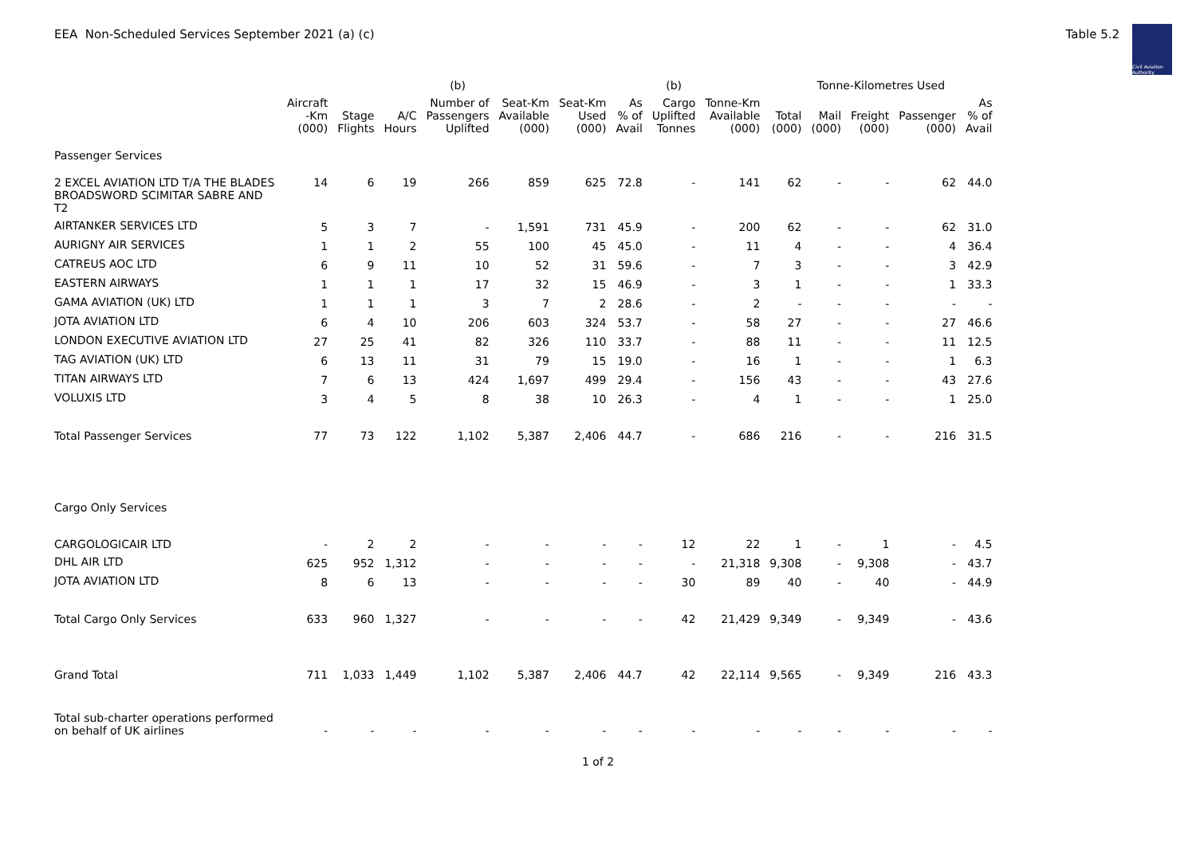EEA Non-Scheduled Services September 2021 (a) (c)
Table 5.2
Civil Aviation Authority
| | | | | (b) | | | | (b) | | Tonne-Kilometres Used | | | | |
| --- | --- | --- | --- | --- | --- | --- | --- | --- | --- | --- | --- | --- | --- | --- |
| | Aircraft -Km (000) | Stage Flights | A/C Hours | Number of Passengers Uplifted | Seat-Km Available (000) | Seat-Km Used (000) | As % of Avail | Cargo Uplifted Tonnes | Tonne-Km Available (000) | Total (000) | Mail (000) | Freight (000) | Passenger (000) | As % of Avail |
| Passenger Services | | | | | | | | | | | | | | |
| 2 EXCEL AVIATION LTD T/A THE BLADES BROADSWORD SCIMITAR SABRE AND T2 | 14 | 6 | 19 | 266 | 859 | 625 | 72.8 | - | 141 | 62 | - | - | 62 | 44.0 |
| AIRTANKER SERVICES LTD | 5 | 3 | 7 | - | 1,591 | 731 | 45.9 | - | 200 | 62 | - | - | 62 | 31.0 |
| AURIGNY AIR SERVICES | 1 | 1 | 2 | 55 | 100 | 45 | 45.0 | - | 11 | 4 | - | - | 4 | 36.4 |
| CATREUS AOC LTD | 6 | 9 | 11 | 10 | 52 | 31 | 59.6 | - | 7 | 3 | - | - | 3 | 42.9 |
| EASTERN AIRWAYS | 1 | 1 | 1 | 17 | 32 | 15 | 46.9 | - | 3 | 1 | - | - | 1 | 33.3 |
| GAMA AVIATION (UK) LTD | 1 | 1 | 1 | 3 | 7 | 2 | 28.6 | - | 2 | - | - | - | - | - |
| JOTA AVIATION LTD | 6 | 4 | 10 | 206 | 603 | 324 | 53.7 | - | 58 | 27 | - | - | 27 | 46.6 |
| LONDON EXECUTIVE AVIATION LTD | 27 | 25 | 41 | 82 | 326 | 110 | 33.7 | - | 88 | 11 | - | - | 11 | 12.5 |
| TAG AVIATION (UK) LTD | 6 | 13 | 11 | 31 | 79 | 15 | 19.0 | - | 16 | 1 | - | - | 1 | 6.3 |
| TITAN AIRWAYS LTD | 7 | 6 | 13 | 424 | 1,697 | 499 | 29.4 | - | 156 | 43 | - | - | 43 | 27.6 |
| VOLUXIS LTD | 3 | 4 | 5 | 8 | 38 | 10 | 26.3 | - | 4 | 1 | - | - | 1 | 25.0 |
| Total Passenger Services | 77 | 73 | 122 | 1,102 | 5,387 | 2,406 | 44.7 | - | 686 | 216 | - | - | 216 | 31.5 |
| Cargo Only Services | | | | | | | | | | | | | | |
| CARGOLOGICAIR LTD | - | 2 | 2 | - | - | - | - | 12 | 22 | 1 | - | 1 | - | 4.5 |
| DHL AIR LTD | 625 | 952 | 1,312 | - | - | - | - | - | 21,318 | 9,308 | - | 9,308 | - | 43.7 |
| JOTA AVIATION LTD | 8 | 6 | 13 | - | - | - | - | 30 | 89 | 40 | - | 40 | - | 44.9 |
| Total Cargo Only Services | 633 | 960 | 1,327 | - | - | - | - | 42 | 21,429 | 9,349 | - | 9,349 | - | 43.6 |
| Grand Total | 711 | 1,033 | 1,449 | 1,102 | 5,387 | 2,406 | 44.7 | 42 | 22,114 | 9,565 | - | 9,349 | 216 | 43.3 |
| Total sub-charter operations performed on behalf of UK airlines | - | - | - | - | - | - | - | - | - | - | - | - | - | - |
1 of 2